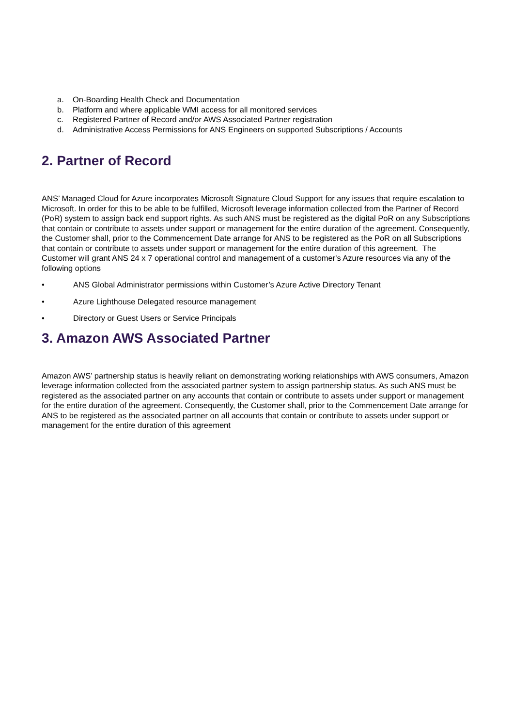a. On-Boarding Health Check and Documentation
b. Platform and where applicable WMI access for all monitored services
c. Registered Partner of Record and/or AWS Associated Partner registration
d. Administrative Access Permissions for ANS Engineers on supported Subscriptions / Accounts
2. Partner of Record
ANS’ Managed Cloud for Azure incorporates Microsoft Signature Cloud Support for any issues that require escalation to Microsoft. In order for this to be able to be fulfilled, Microsoft leverage information collected from the Partner of Record (PoR) system to assign back end support rights. As such ANS must be registered as the digital PoR on any Subscriptions that contain or contribute to assets under support or management for the entire duration of the agreement. Consequently, the Customer shall, prior to the Commencement Date arrange for ANS to be registered as the PoR on all Subscriptions that contain or contribute to assets under support or management for the entire duration of this agreement. The Customer will grant ANS 24 x 7 operational control and management of a customer's Azure resources via any of the following options
• ANS Global Administrator permissions within Customer’s Azure Active Directory Tenant
• Azure Lighthouse Delegated resource management
• Directory or Guest Users or Service Principals
3. Amazon AWS Associated Partner
Amazon AWS’ partnership status is heavily reliant on demonstrating working relationships with AWS consumers, Amazon leverage information collected from the associated partner system to assign partnership status. As such ANS must be registered as the associated partner on any accounts that contain or contribute to assets under support or management for the entire duration of the agreement. Consequently, the Customer shall, prior to the Commencement Date arrange for ANS to be registered as the associated partner on all accounts that contain or contribute to assets under support or management for the entire duration of this agreement